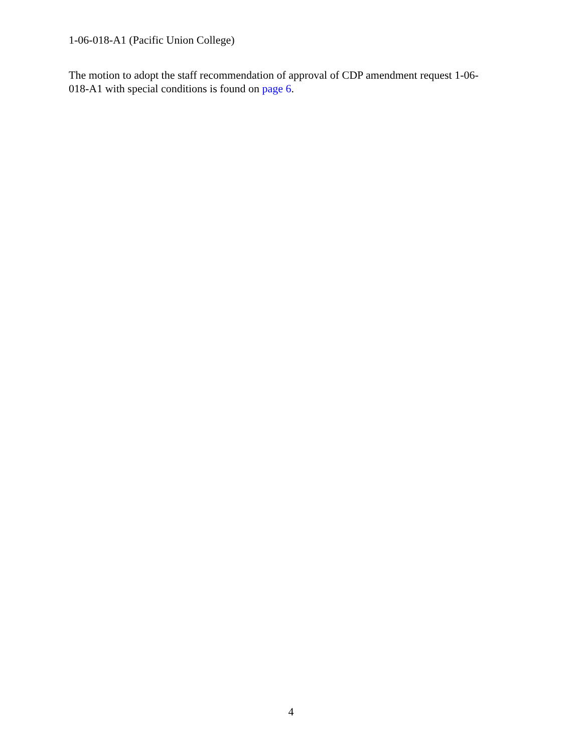1-06-018-A1 (Pacific Union College)
The motion to adopt the staff recommendation of approval of CDP amendment request 1-06-
018-A1 with special conditions is found on page 6.
4